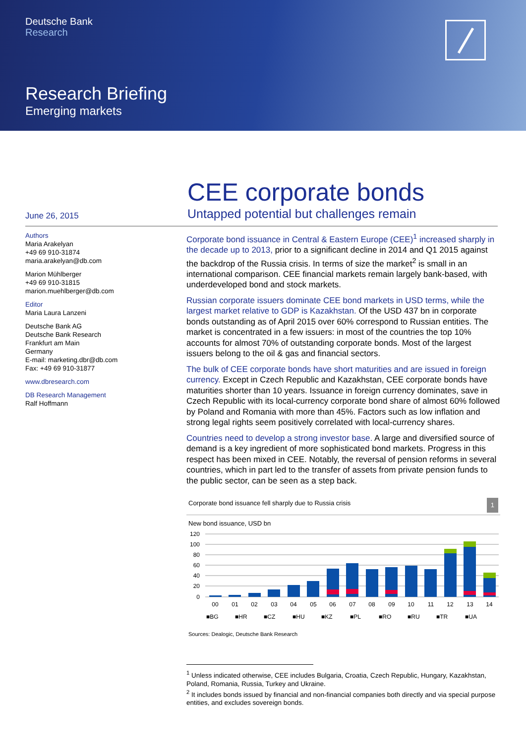Deutsche Bank
Research
Research Briefing
Emerging markets
CEE corporate bonds
June 26, 2015
Untapped potential but challenges remain
Authors
Maria Arakelyan
+49 69 910-31874
maria.arakelyan@db.com
Marion Mühlberger
+49 69 910-31815
marion.muehlberger@db.com
Editor
Maria Laura Lanzeni
Deutsche Bank AG
Deutsche Bank Research
Frankfurt am Main
Germany
E-mail: marketing.dbr@db.com
Fax: +49 69 910-31877
www.dbresearch.com
DB Research Management
Ralf Hoffmann
Corporate bond issuance in Central & Eastern Europe (CEE)<sup>1</sup> increased sharply in the decade up to 2013, prior to a significant decline in 2014 and Q1 2015 against the backdrop of the Russia crisis. In terms of size the market<sup>2</sup> is small in an international comparison. CEE financial markets remain largely bank-based, with underdeveloped bond and stock markets.
Russian corporate issuers dominate CEE bond markets in USD terms, while the largest market relative to GDP is Kazakhstan. Of the USD 437 bn in corporate bonds outstanding as of April 2015 over 60% correspond to Russian entities. The market is concentrated in a few issuers: in most of the countries the top 10% accounts for almost 70% of outstanding corporate bonds. Most of the largest issuers belong to the oil & gas and financial sectors.
The bulk of CEE corporate bonds have short maturities and are issued in foreign currency. Except in Czech Republic and Kazakhstan, CEE corporate bonds have maturities shorter than 10 years. Issuance in foreign currency dominates, save in Czech Republic with its local-currency corporate bond share of almost 60% followed by Poland and Romania with more than 45%. Factors such as low inflation and strong legal rights seem positively correlated with local-currency shares.
Countries need to develop a strong investor base. A large and diversified source of demand is a key ingredient of more sophisticated bond markets. Progress in this respect has been mixed in CEE. Notably, the reversal of pension reforms in several countries, which in part led to the transfer of assets from private pension funds to the public sector, can be seen as a step back.
Corporate bond issuance fell sharply due to Russia crisis 1
New bond issuance, USD bn
120
100
80
60
40
20
0
00
01
02
03
04
05
06
07
08
09
10
11
12
13
14
■BG
■HR
■CZ
■HU
■KZ
■PL
■RO
■RU
■TR
■UA
Sources: Dealogic, Deutsche Bank Research
<sup>1</sup> Unless indicated otherwise, CEE includes Bulgaria, Croatia, Czech Republic, Hungary, Kazakhstan, Poland, Romania, Russia, Turkey and Ukraine.
<sup>2</sup> It includes bonds issued by financial and non-financial companies both directly and via special purpose entities, and excludes sovereign bonds.